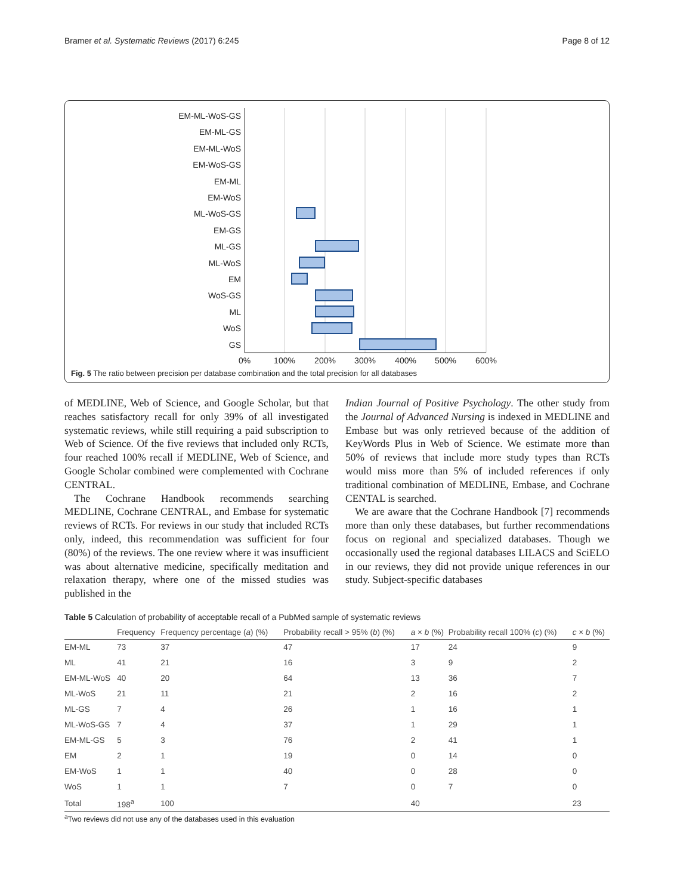Bramer et al. Systematic Reviews (2017) 6:245 Page 8 of 12
EM-ML-WoS-GS
EM-ML-GS
EM-ML-WoS
EM-WoS-GS
EM-ML
EM-WoS
ML-WoS-GS
EM-GS
ML-GS
ML-WoS
EM
WoS-GS
ML
WoS
GS
0%
100%
200%
300%
400%
500%
600%
Fig. 5 The ratio between precision per database combination and the total precision for all databases
of MEDLINE, Web of Science, and Google Scholar, but that reaches satisfactory recall for only 39% of all investigated systematic reviews, while still requiring a paid subscription to Web of Science. Of the five reviews that included only RCTs, four reached 100% recall if MEDLINE, Web of Science, and Google Scholar combined were complemented with Cochrane CENTRAL.
The Cochrane Handbook recommends searching MEDLINE, Cochrane CENTRAL, and Embase for systematic reviews of RCTs. For reviews in our study that included RCTs only, indeed, this recommendation was sufficient for four (80%) of the reviews. The one review where it was insufficient was about alternative medicine, specifically meditation and relaxation therapy, where one of the missed studies was published in the
Indian Journal of Positive Psychology. The other study from the Journal of Advanced Nursing is indexed in MEDLINE and Embase but was only retrieved because of the addition of KeyWords Plus in Web of Science. We estimate more than 50% of reviews that include more study types than RCTs would miss more than 5% of included references if only traditional combination of MEDLINE, Embase, and Cochrane CENTAL is searched.
We are aware that the Cochrane Handbook [7] recommends more than only these databases, but further recommendations focus on regional and specialized databases. Though we occasionally used the regional databases LILACS and SciELO in our reviews, they did not provide unique references in our study. Subject-specific databases
Table 5 Calculation of probability of acceptable recall of a PubMed sample of systematic reviews
| | Frequency | Frequency percentage ( a ) (%) | Probability recall > 95% ( b ) (%) | a × b (%) | Probability recall 100% ( c ) (%) | c × b (%) |
| --- | --- | --- | --- | --- | --- | --- |
| EM-ML | 73 | 37 | 47 | 17 | 24 | 9 |
| ML | 41 | 21 | 16 | 3 | 9 | 2 |
| EM-ML-WoS | 40 | 20 | 64 | 13 | 36 | 7 |
| ML-WoS | 21 | 11 | 21 | 2 | 16 | 2 |
| ML-GS | 7 | 4 | 26 | 1 | 16 | 1 |
| ML-WoS-GS | 7 | 4 | 37 | 1 | 29 | 1 |
| EM-ML-GS | 5 | 3 | 76 | 2 | 41 | 1 |
| EM | 2 | 1 | 19 | 0 | 14 | 0 |
| EM-WoS | 1 | 1 | 40 | 0 | 28 | 0 |
| WoS | 1 | 1 | 7 | 0 | 7 | 0 |
| Total | 198<sup>a</sup> | 100 | | 40 | | 23 |
<sup>a</sup> Two reviews did not use any of the databases used in this evaluation